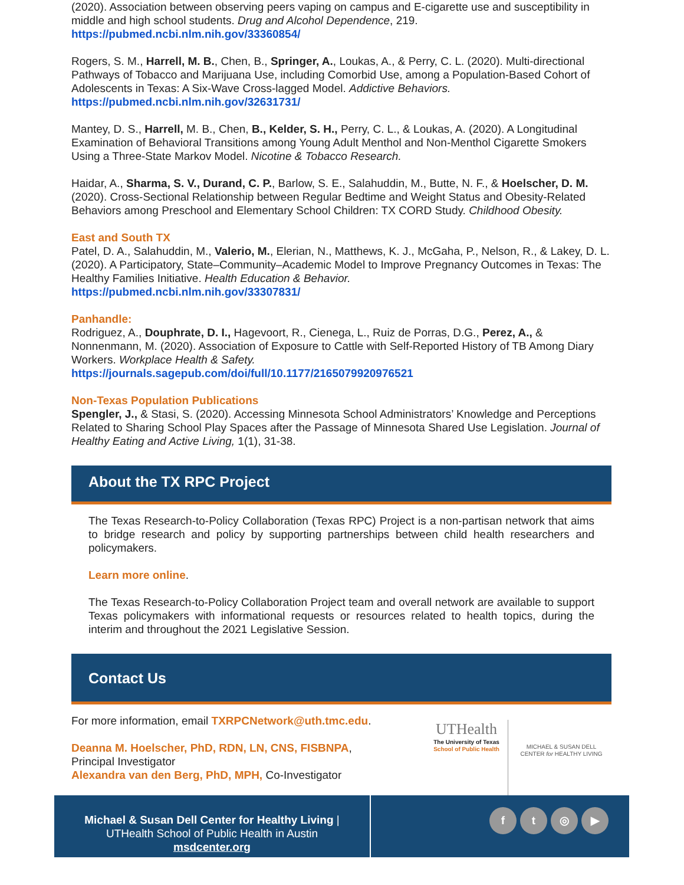(2020). Association between observing peers vaping on campus and E-cigarette use and susceptibility in middle and high school students. Drug and Alcohol Dependence, 219.
https://pubmed.ncbi.nlm.nih.gov/33360854/
Rogers, S. M., Harrell, M. B., Chen, B., Springer, A., Loukas, A., & Perry, C. L. (2020). Multi-directional Pathways of Tobacco and Marijuana Use, including Comorbid Use, among a Population-Based Cohort of Adolescents in Texas: A Six-Wave Cross-lagged Model. Addictive Behaviors.
https://pubmed.ncbi.nlm.nih.gov/32631731/
Mantey, D. S., Harrell, M. B., Chen, B., Kelder, S. H., Perry, C. L., & Loukas, A. (2020). A Longitudinal Examination of Behavioral Transitions among Young Adult Menthol and Non-Menthol Cigarette Smokers Using a Three-State Markov Model. Nicotine & Tobacco Research.
Haidar, A., Sharma, S. V., Durand, C. P., Barlow, S. E., Salahuddin, M., Butte, N. F., & Hoelscher, D. M. (2020). Cross-Sectional Relationship between Regular Bedtime and Weight Status and Obesity-Related Behaviors among Preschool and Elementary School Children: TX CORD Study. Childhood Obesity.
East and South TX
Patel, D. A., Salahuddin, M., Valerio, M., Elerian, N., Matthews, K. J., McGaha, P., Nelson, R., & Lakey, D. L. (2020). A Participatory, State–Community–Academic Model to Improve Pregnancy Outcomes in Texas: The Healthy Families Initiative. Health Education & Behavior.
https://pubmed.ncbi.nlm.nih.gov/33307831/
Panhandle:
Rodriguez, A., Douphrate, D. I., Hagevoort, R., Cienega, L., Ruiz de Porras, D.G., Perez, A., & Nonnenmann, M. (2020). Association of Exposure to Cattle with Self-Reported History of TB Among Diary Workers. Workplace Health & Safety.
https://journals.sagepub.com/doi/full/10.1177/2165079920976521
Non-Texas Population Publications
Spengler, J., & Stasi, S. (2020). Accessing Minnesota School Administrators’ Knowledge and Perceptions Related to Sharing School Play Spaces after the Passage of Minnesota Shared Use Legislation. Journal of Healthy Eating and Active Living, 1(1), 31-38.
About the TX RPC Project
The Texas Research-to-Policy Collaboration (Texas RPC) Project is a non-partisan network that aims to bridge research and policy by supporting partnerships between child health researchers and policymakers.
Learn more online.
The Texas Research-to-Policy Collaboration Project team and overall network are available to support Texas policymakers with informational requests or resources related to health topics, during the interim and throughout the 2021 Legislative Session.
Contact Us
For more information, email TXRPCNetwork@uth.tmc.edu.
Deanna M. Hoelscher, PhD, RDN, LN, CNS, FISBNPA,
Principal Investigator
Alexandra van den Berg, PhD, MPH, Co-Investigator
UTHealth
The University of Texas
School of Public Health
MICHAEL & SUSAN DELL
CENTER for HEALTHY LIVING
Michael & Susan Dell Center for Healthy Living |
UTHealth School of Public Health in Austin
msdcenter.org
ft ◎ ▶